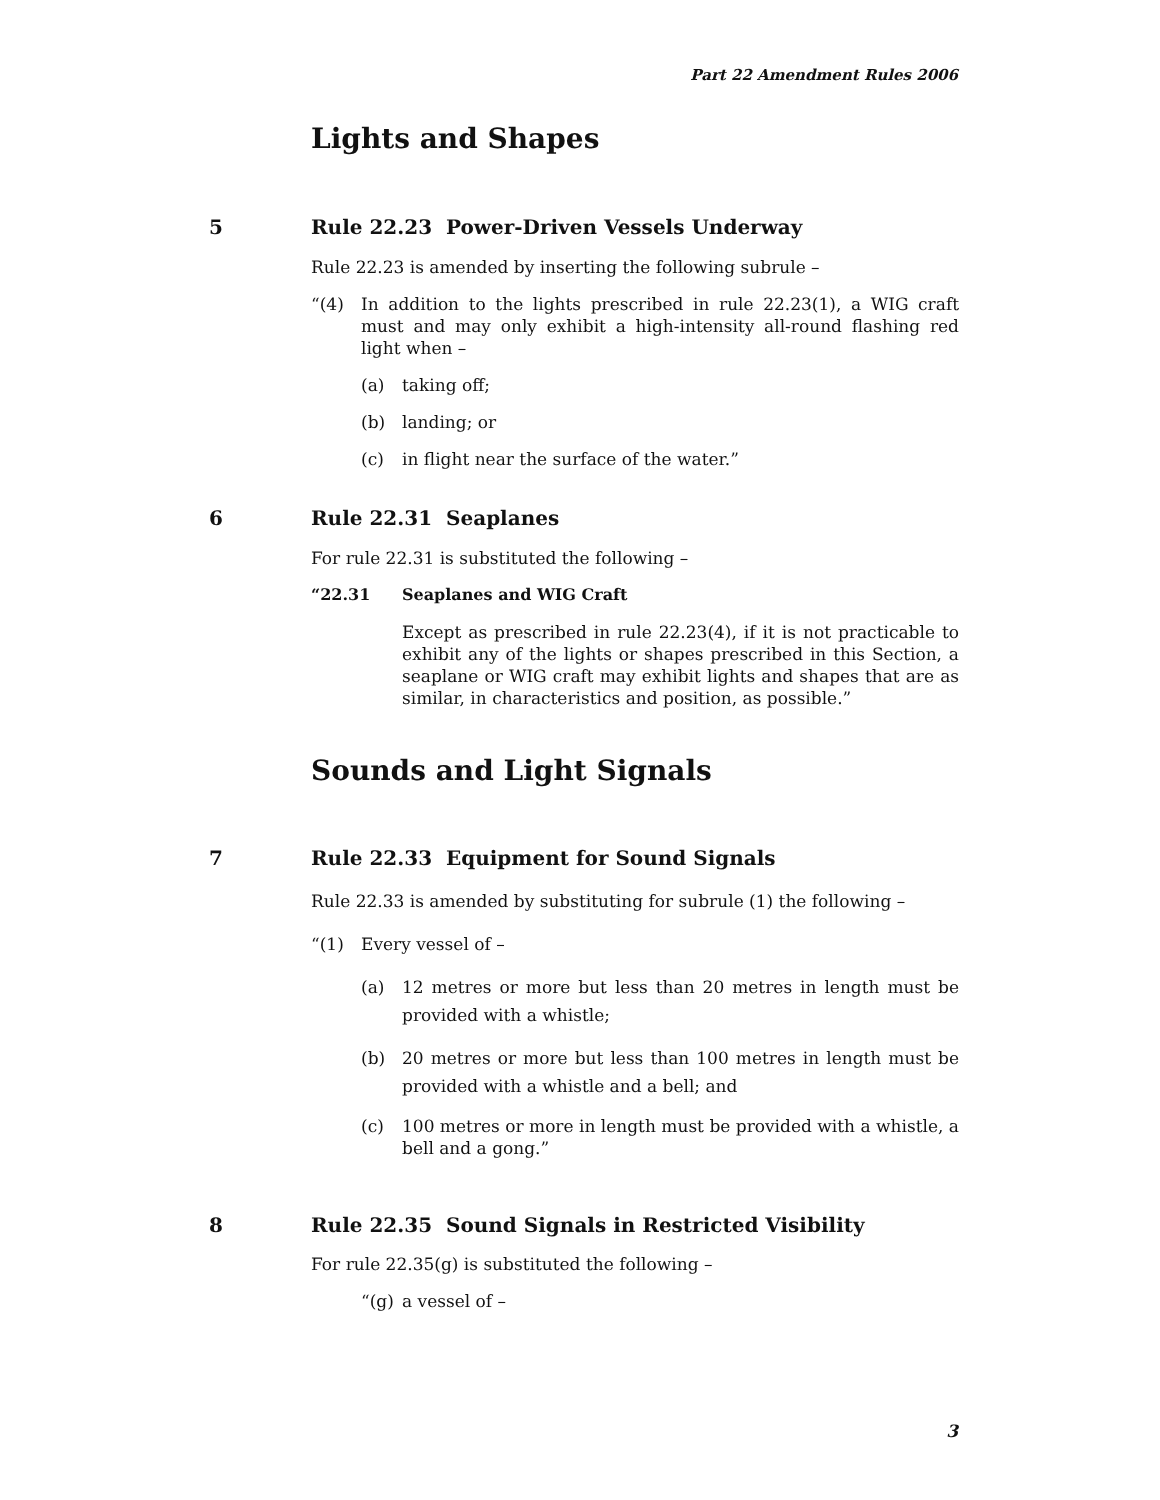Part 22 Amendment Rules 2006
Lights and Shapes
5
Rule 22.23 Power-Driven Vessels Underway
Rule 22.23 is amended by inserting the following subrule –
“(4) In addition to the lights prescribed in rule 22.23(1), a WIG craft must and may only exhibit a high-intensity all-round flashing red light when –
(a) taking off;
(b) landing; or
(c) in flight near the surface of the water.”
6
Rule 22.31 Seaplanes
For rule 22.31 is substituted the following –
“22.31 Seaplanes and WIG Craft
Except as prescribed in rule 22.23(4), if it is not practicable to exhibit any of the lights or shapes prescribed in this Section, a seaplane or WIG craft may exhibit lights and shapes that are as similar, in characteristics and position, as possible.”
Sounds and Light Signals
7
Rule 22.33 Equipment for Sound Signals
Rule 22.33 is amended by substituting for subrule (1) the following –
“(1) Every vessel of –
(a) 12 metres or more but less than 20 metres in length must be provided with a whistle;
(b) 20 metres or more but less than 100 metres in length must be provided with a whistle and a bell; and
(c) 100 metres or more in length must be provided with a whistle, a bell and a gong.”
8
Rule 22.35 Sound Signals in Restricted Visibility
For rule 22.35(g) is substituted the following –
“(g) a vessel of –
3